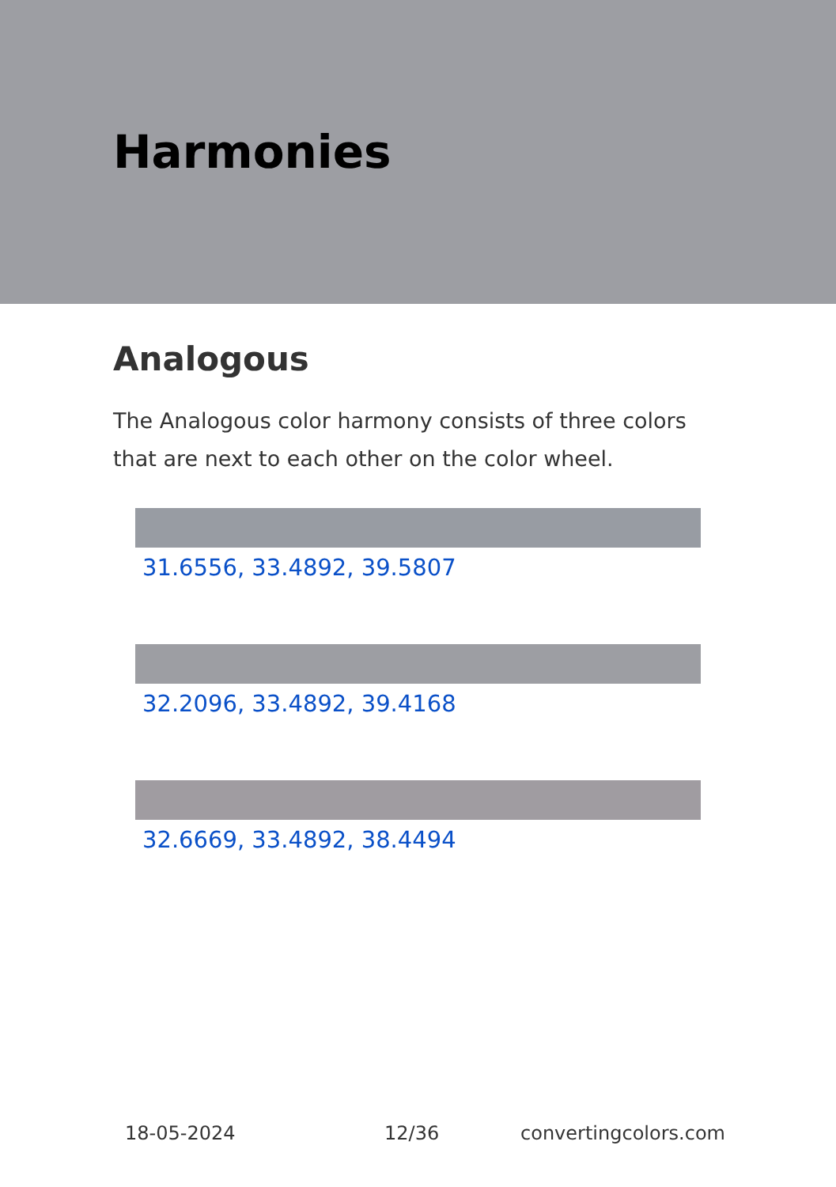Harmonies
Analogous
The Analogous color harmony consists of three colors that are next to each other on the color wheel.
31.6556, 33.4892, 39.5807
32.2096, 33.4892, 39.4168
32.6669, 33.4892, 38.4494
18-05-2024 12/36 convertingcolors.com